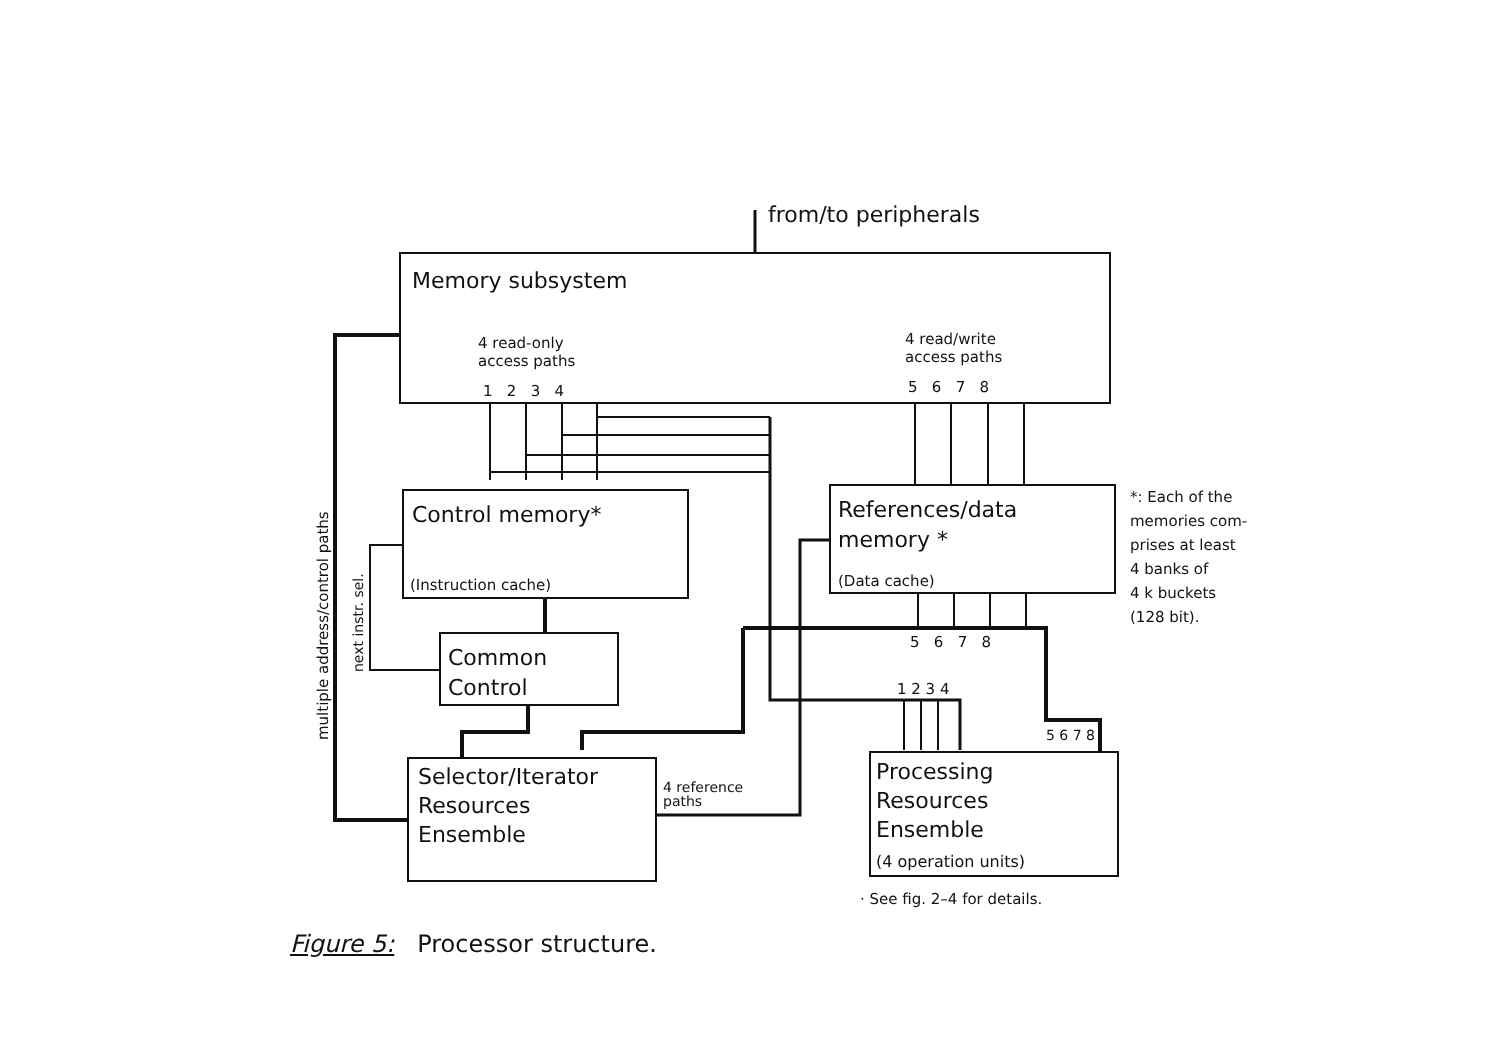from/to peripherals
Memory subsystem
4 read-only
access paths
1 2 3 4
4 read/write
access paths
5 6 7 8
Control memory*
(Instruction cache)
References/data
memory *
(Data cache)
*: Each of the
memories com-
prises at least
4 banks of
4 k buckets
(128 bit).
5 6 7 8
Common
Control
1 2 3 4
5 6 7 8
multiple address/control paths
next instr. sel.
Selector/Iterator
Resources
Ensemble
4 reference
paths
Processing
Resources
Ensemble
(4 operation units)
· See fig. 2–4 for details.
Figure 5: Processor structure.